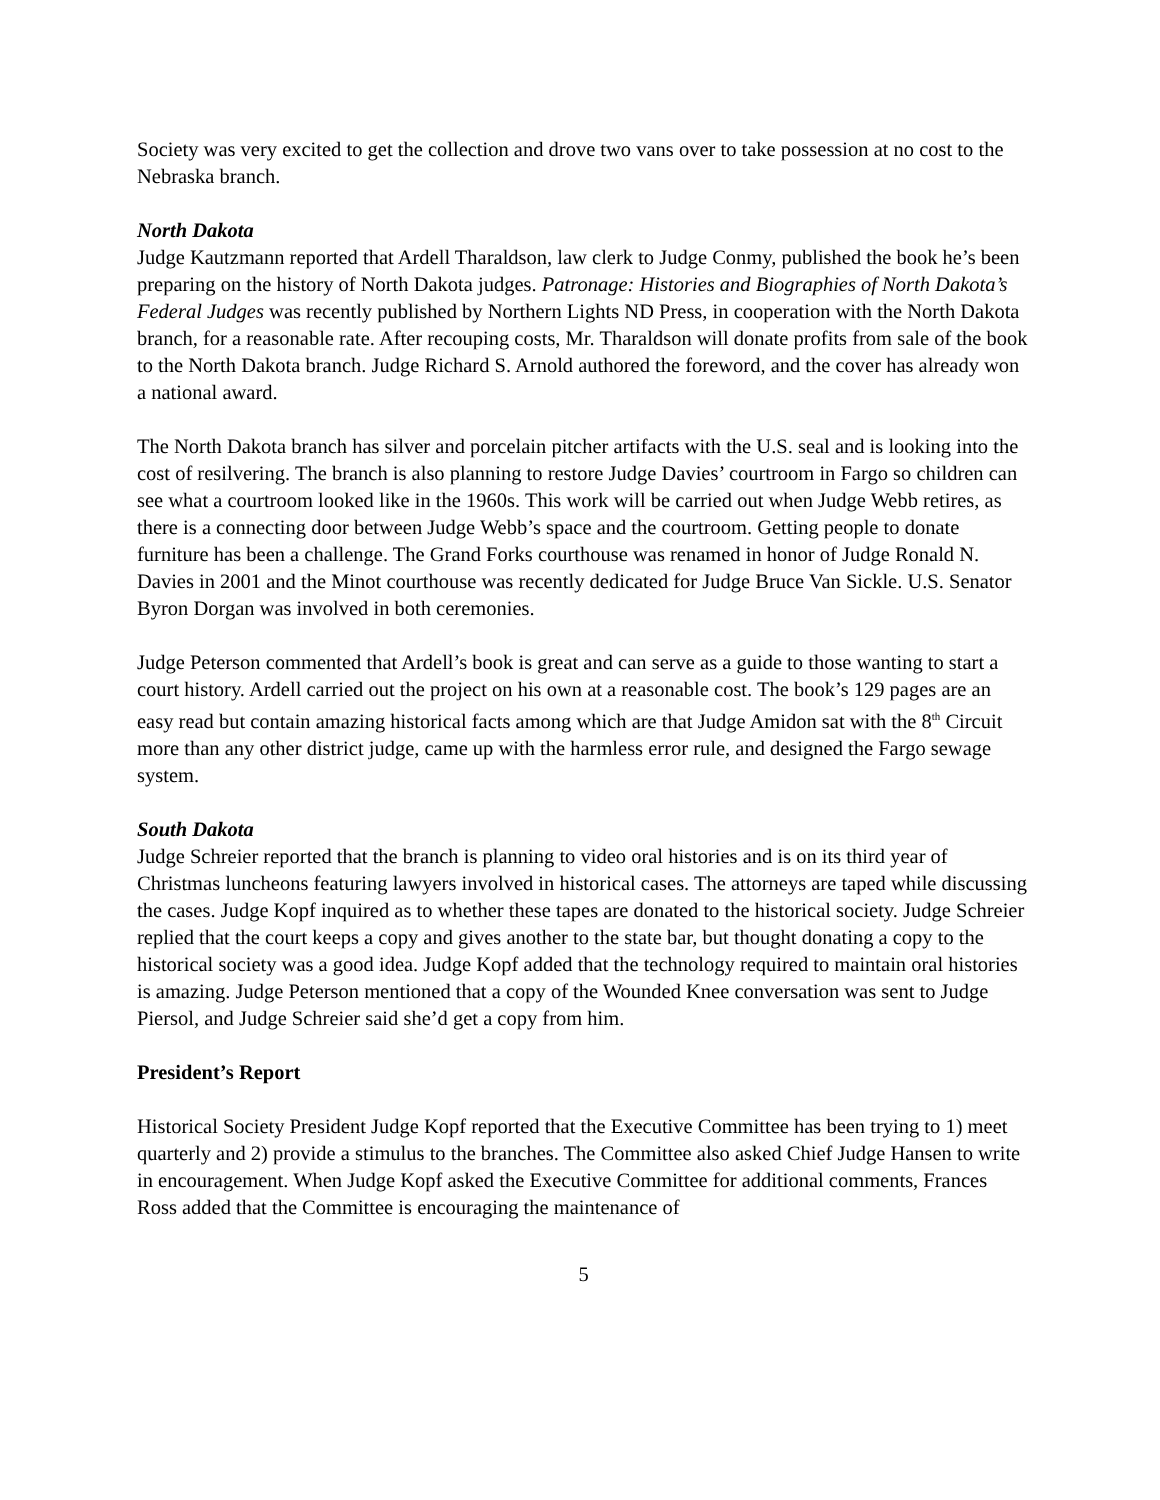Society was very excited to get the collection and drove two vans over to take possession at no cost to the Nebraska branch.
North Dakota
Judge Kautzmann reported that Ardell Tharaldson, law clerk to Judge Conmy, published the book he’s been preparing on the history of North Dakota judges. Patronage: Histories and Biographies of North Dakota’s Federal Judges was recently published by Northern Lights ND Press, in cooperation with the North Dakota branch, for a reasonable rate. After recouping costs, Mr. Tharaldson will donate profits from sale of the book to the North Dakota branch. Judge Richard S. Arnold authored the foreword, and the cover has already won a national award.
The North Dakota branch has silver and porcelain pitcher artifacts with the U.S. seal and is looking into the cost of resilvering. The branch is also planning to restore Judge Davies’ courtroom in Fargo so children can see what a courtroom looked like in the 1960s. This work will be carried out when Judge Webb retires, as there is a connecting door between Judge Webb’s space and the courtroom. Getting people to donate furniture has been a challenge. The Grand Forks courthouse was renamed in honor of Judge Ronald N. Davies in 2001 and the Minot courthouse was recently dedicated for Judge Bruce Van Sickle. U.S. Senator Byron Dorgan was involved in both ceremonies.
Judge Peterson commented that Ardell’s book is great and can serve as a guide to those wanting to start a court history. Ardell carried out the project on his own at a reasonable cost. The book’s 129 pages are an easy read but contain amazing historical facts among which are that Judge Amidon sat with the 8<sup>th</sup> Circuit more than any other district judge, came up with the harmless error rule, and designed the Fargo sewage system.
South Dakota
Judge Schreier reported that the branch is planning to video oral histories and is on its third year of Christmas luncheons featuring lawyers involved in historical cases. The attorneys are taped while discussing the cases. Judge Kopf inquired as to whether these tapes are donated to the historical society. Judge Schreier replied that the court keeps a copy and gives another to the state bar, but thought donating a copy to the historical society was a good idea. Judge Kopf added that the technology required to maintain oral histories is amazing. Judge Peterson mentioned that a copy of the Wounded Knee conversation was sent to Judge Piersol, and Judge Schreier said she’d get a copy from him.
President’s Report
Historical Society President Judge Kopf reported that the Executive Committee has been trying to 1) meet quarterly and 2) provide a stimulus to the branches. The Committee also asked Chief Judge Hansen to write in encouragement. When Judge Kopf asked the Executive Committee for additional comments, Frances Ross added that the Committee is encouraging the maintenance of
5